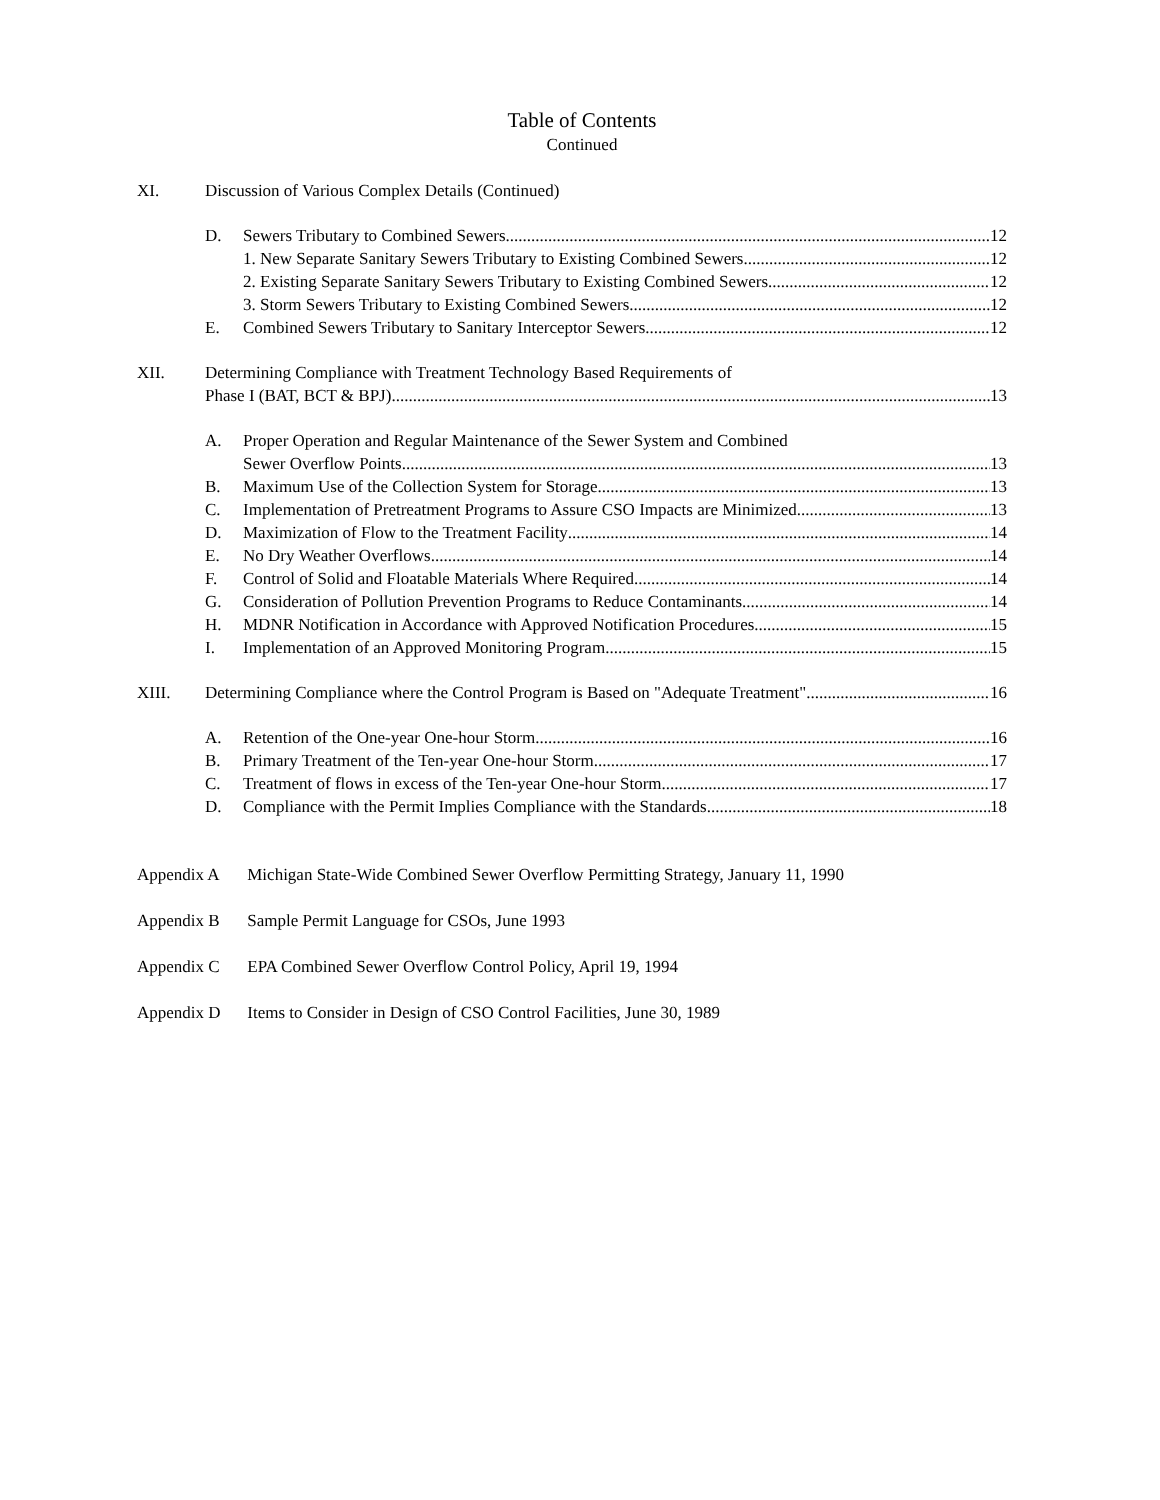Table of Contents
Continued
XI. Discussion of Various Complex Details (Continued)
D. Sewers Tributary to Combined Sewers 12
1. New Separate Sanitary Sewers Tributary to Existing Combined Sewers 12
2. Existing Separate Sanitary Sewers Tributary to Existing Combined Sewers 12
3. Storm Sewers Tributary to Existing Combined Sewers 12
E. Combined Sewers Tributary to Sanitary Interceptor Sewers 12
XII. Determining Compliance with Treatment Technology Based Requirements of
Phase I (BAT, BCT & BPJ) 13
A. Proper Operation and Regular Maintenance of the Sewer System and Combined
Sewer Overflow Points 13
B. Maximum Use of the Collection System for Storage 13
C. Implementation of Pretreatment Programs to Assure CSO Impacts are Minimized 13
D. Maximization of Flow to the Treatment Facility 14
E. No Dry Weather Overflows 14
F. Control of Solid and Floatable Materials Where Required 14
G. Consideration of Pollution Prevention Programs to Reduce Contaminants 14
H. MDNR Notification in Accordance with Approved Notification Procedures 15
I. Implementation of an Approved Monitoring Program 15
XIII. Determining Compliance where the Control Program is Based on "Adequate Treatment" 16
A. Retention of the One-year One-hour Storm 16
B. Primary Treatment of the Ten-year One-hour Storm 17
C. Treatment of flows in excess of the Ten-year One-hour Storm 17
D. Compliance with the Permit Implies Compliance with the Standards 18
Appendix A Michigan State-Wide Combined Sewer Overflow Permitting Strategy, January 11, 1990
Appendix B Sample Permit Language for CSOs, June 1993
Appendix C EPA Combined Sewer Overflow Control Policy, April 19, 1994
Appendix D Items to Consider in Design of CSO Control Facilities, June 30, 1989